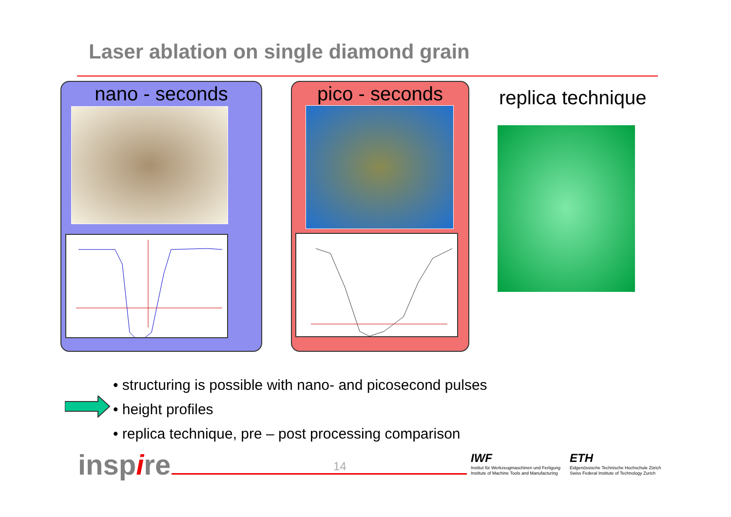Laser ablation on single diamond grain
nano - seconds pico - seconds
replica technique
• structuring is possible with nano- and picosecond pulses
• height profiles
• replica technique, pre – post processing comparison
inspire 14
IWF
Institut für Werkzeugmaschinen und Fertigung
Institute of Machine Tools and Manufacturing
ETH
Eidgenössische Technische Hochschule Zürich
Swiss Federal Institute of Technology Zurich